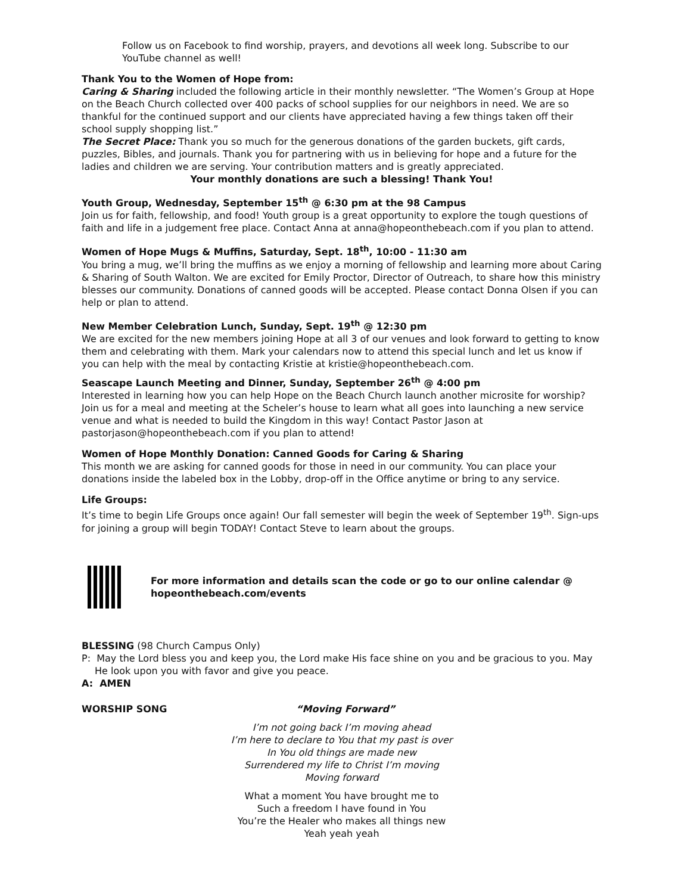Follow us on Facebook to find worship, prayers, and devotions all week long. Subscribe to our YouTube channel as well!
Thank You to the Women of Hope from:
Caring & Sharing included the following article in their monthly newsletter. “The Women’s Group at Hope on the Beach Church collected over 400 packs of school supplies for our neighbors in need. We are so thankful for the continued support and our clients have appreciated having a few things taken off their school supply shopping list.”
The Secret Place: Thank you so much for the generous donations of the garden buckets, gift cards, puzzles, Bibles, and journals. Thank you for partnering with us in believing for hope and a future for the ladies and children we are serving. Your contribution matters and is greatly appreciated.
Your monthly donations are such a blessing! Thank You!
Youth Group, Wednesday, September 15<sup>th</sup> @ 6:30 pm at the 98 Campus
Join us for faith, fellowship, and food! Youth group is a great opportunity to explore the tough questions of faith and life in a judgement free place. Contact Anna at anna@hopeonthebeach.com if you plan to attend.
Women of Hope Mugs & Muffins, Saturday, Sept. 18<sup>th</sup>, 10:00 - 11:30 am
You bring a mug, we’ll bring the muffins as we enjoy a morning of fellowship and learning more about Caring & Sharing of South Walton. We are excited for Emily Proctor, Director of Outreach, to share how this ministry blesses our community. Donations of canned goods will be accepted. Please contact Donna Olsen if you can help or plan to attend.
New Member Celebration Lunch, Sunday, Sept. 19<sup>th</sup> @ 12:30 pm
We are excited for the new members joining Hope at all 3 of our venues and look forward to getting to know them and celebrating with them. Mark your calendars now to attend this special lunch and let us know if you can help with the meal by contacting Kristie at kristie@hopeonthebeach.com.
Seascape Launch Meeting and Dinner, Sunday, September 26<sup>th</sup> @ 4:00 pm
Interested in learning how you can help Hope on the Beach Church launch another microsite for worship? Join us for a meal and meeting at the Scheler’s house to learn what all goes into launching a new service venue and what is needed to build the Kingdom in this way! Contact Pastor Jason at pastorjason@hopeonthebeach.com if you plan to attend!
Women of Hope Monthly Donation: Canned Goods for Caring & Sharing
This month we are asking for canned goods for those in need in our community. You can place your donations inside the labeled box in the Lobby, drop-off in the Office anytime or bring to any service.
Life Groups:
It’s time to begin Life Groups once again! Our fall semester will begin the week of September 19<sup>th</sup>. Sign-ups for joining a group will begin TODAY! Contact Steve to learn about the groups.
For more information and details scan the code or go to our online calendar @ hopeonthebeach.com/events
BLESSING (98 Church Campus Only)
P: May the Lord bless you and keep you, the Lord make His face shine on you and be gracious to you. May He look upon you with favor and give you peace.
A: AMEN
WORSHIP SONG “Moving Forward”
I’m not going back I’m moving ahead
I’m here to declare to You that my past is over
In You old things are made new
Surrendered my life to Christ I’m moving
Moving forward
What a moment You have brought me to
Such a freedom I have found in You
You’re the Healer who makes all things new
Yeah yeah yeah